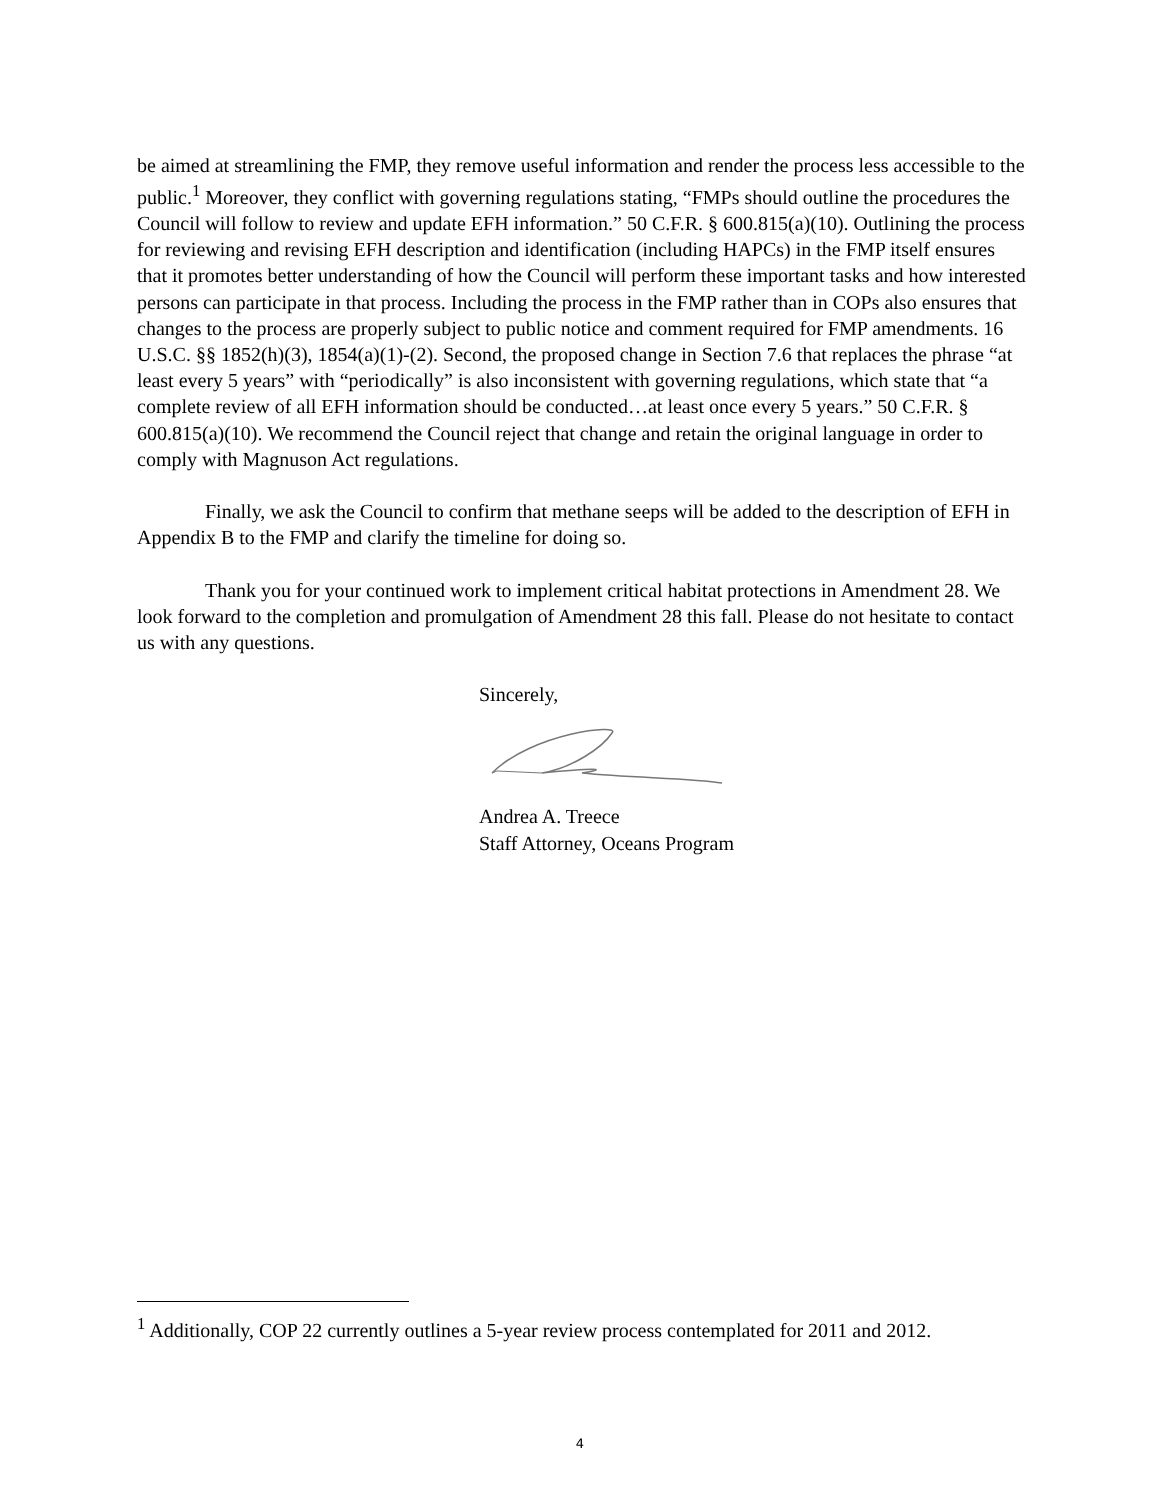be aimed at streamlining the FMP, they remove useful information and render the process less accessible to the public.<sup>1</sup> Moreover, they conflict with governing regulations stating, “FMPs should outline the procedures the Council will follow to review and update EFH information.” 50 C.F.R. § 600.815(a)(10). Outlining the process for reviewing and revising EFH description and identification (including HAPCs) in the FMP itself ensures that it promotes better understanding of how the Council will perform these important tasks and how interested persons can participate in that process. Including the process in the FMP rather than in COPs also ensures that changes to the process are properly subject to public notice and comment required for FMP amendments. 16 U.S.C. §§ 1852(h)(3), 1854(a)(1)-(2). Second, the proposed change in Section 7.6 that replaces the phrase “at least every 5 years” with “periodically” is also inconsistent with governing regulations, which state that “a complete review of all EFH information should be conducted…at least once every 5 years.” 50 C.F.R. § 600.815(a)(10). We recommend the Council reject that change and retain the original language in order to comply with Magnuson Act regulations.
Finally, we ask the Council to confirm that methane seeps will be added to the description of EFH in Appendix B to the FMP and clarify the timeline for doing so.
Thank you for your continued work to implement critical habitat protections in Amendment 28. We look forward to the completion and promulgation of Amendment 28 this fall. Please do not hesitate to contact us with any questions.
Sincerely,
Andrea A. Treece
Staff Attorney, Oceans Program
<sup>1</sup> Additionally, COP 22 currently outlines a 5-year review process contemplated for 2011 and 2012.
4